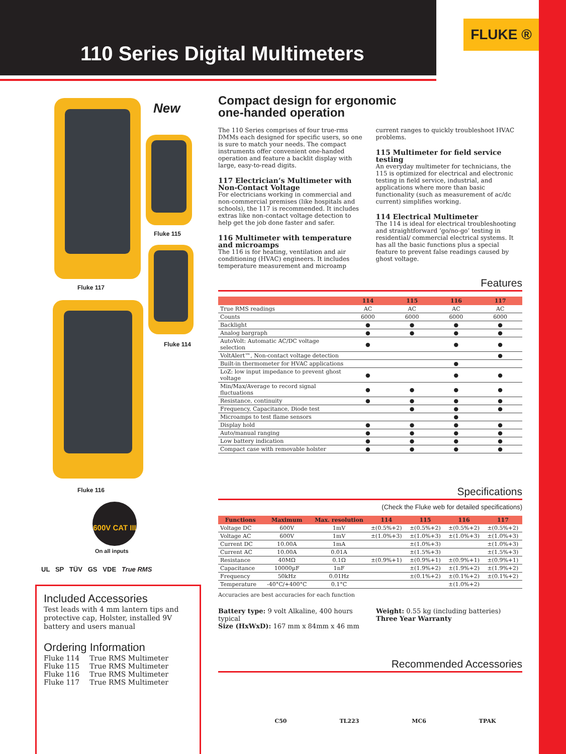FLUKE ®
110 Series Digital Multimeters
New
Fluke 115
Fluke 117
Fluke 114
Fluke 116
600V CAT III
On all inputs
UL SP TÜV GS VDE True RMS
Included Accessories
Test leads with 4 mm lantern tips and protective cap, Holster, installed 9V battery and users manual
Ordering Information
| Fluke 114 | True RMS Multimeter |
| Fluke 115 | True RMS Multimeter |
| Fluke 116 | True RMS Multimeter |
| Fluke 117 | True RMS Multimeter |
Compact design for ergonomic
one-handed operation
The 110 Series comprises of four true-rms DMMs each designed for specific users, so one is sure to match your needs. The compact instruments offer convenient one-handed operation and feature a backlit display with large, easy-to-read digits.
117 Electrician’s Multimeter with Non-Contact Voltage
For electricians working in commercial and non-commercial premises (like hospitals and schools), the 117 is recommended. It includes extras like non-contact voltage detection to help get the job done faster and safer.
116 Multimeter with temperature and microamps
The 116 is for heating, ventilation and air conditioning (HVAC) engineers. It includes temperature measurement and microamp current ranges to quickly troubleshoot HVAC problems.
115 Multimeter for field service testing
An everyday multimeter for technicians, the 115 is optimized for electrical and electronic testing in field service, industrial, and applications where more than basic functionality (such as measurement of ac/dc current) simplifies working.
114 Electrical Multimeter
The 114 is ideal for electrical troubleshooting and straightforward ‘go/no-go’ testing in residential/ commercial electrical systems. It has all the basic functions plus a special feature to prevent false readings caused by ghost voltage.
Features
| | 114 | 115 | 116 | 117 |
| --- | --- | --- | --- | --- |
| True RMS readings | AC | AC | AC | AC |
| Counts | 6000 | 6000 | 6000 | 6000 |
| Backlight | ● | ● | ● | ● |
| Analog bargraph | ● | ● | ● | ● |
| AutoVolt: Automatic AC/DC voltage selection | ● | | ● | ● |
| VoltAlert™, Non-contact voltage detection | | | | ● |
| Built-in thermometer for HVAC applications | | | ● | |
| LoZ: low input impedance to prevent ghost voltage | ● | | ● | ● |
| Min/Max/Average to record signal fluctuations | ● | ● | ● | ● |
| Resistance, continuity | ● | ● | ● | ● |
| Frequency, Capacitance, Diode test | | ● | ● | ● |
| Microamps to test flame sensors | | | ● | |
| Display hold | ● | ● | ● | ● |
| Auto/manual ranging | ● | ● | ● | ● |
| Low battery indication | ● | ● | ● | ● |
| Compact case with removable holster | ● | ● | ● | ● |
Specifications
(Check the Fluke web for detailed specifications)
| Functions | Maximum | Max. resolution | 114 | 115 | 116 | 117 |
| --- | --- | --- | --- | --- | --- | --- |
| Voltage DC | 600V | 1mV | ±(0.5%+2) | ±(0.5%+2) | ±(0.5%+2) | ±(0.5%+2) |
| Voltage AC | 600V | 1mV | ±(1.0%+3) | ±(1.0%+3) | ±(1.0%+3) | ±(1.0%+3) |
| Current DC | 10.00A | 1mA | | ±(1.0%+3) | | ±(1.0%+3) |
| Current AC | 10.00A | 0.01A | | ±(1.5%+3) | | ±(1.5%+3) |
| Resistance | 40MΩ | 0.1Ω | ±(0.9%+1) | ±(0.9%+1) | ±(0.9%+1) | ±(0.9%+1) |
| Capacitance | 10000µF | 1nF | | ±(1.9%+2) | ±(1.9%+2) | ±(1.9%+2) |
| Frequency | 50kHz | 0.01Hz | | ±(0.1%+2) | ±(0.1%+2) | ±(0.1%+2) |
| Temperature | -40°C/+400°C | 0.1°C | | | ±(1.0%+2) | |
Accuracies are best accuracies for each function
Battery type: 9 volt Alkaline, 400 hours typical
Size (HxWxD): 167 mm x 84mm x 46 mm
Weight: 0.55 kg (including batteries)
Three Year Warranty
Recommended Accessories
C50 TL223 MC6 TPAK